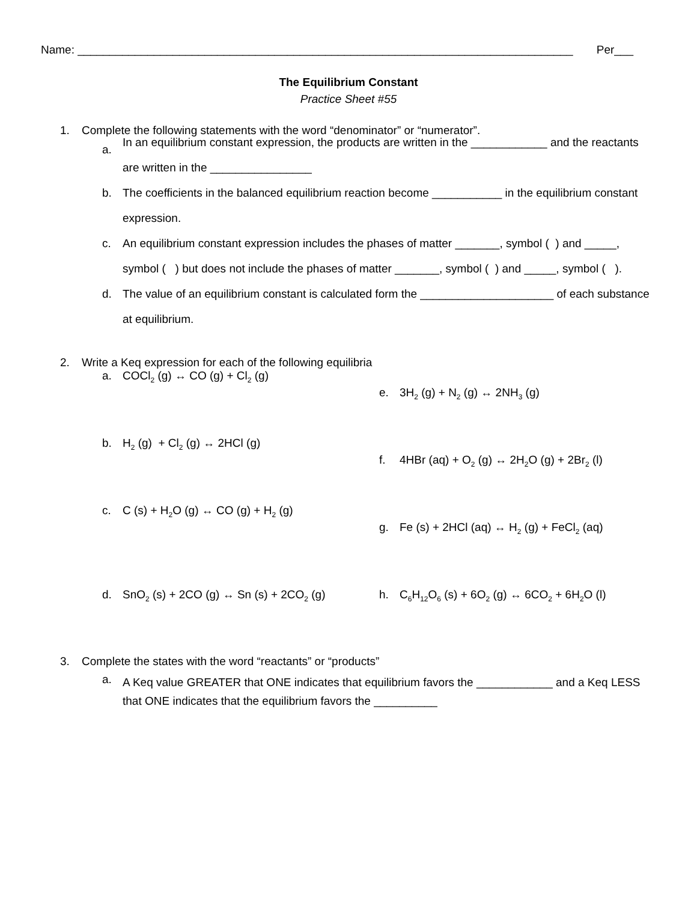Name: ______________________________________________________________________________ Per___
The Equilibrium Constant
Practice Sheet #55
1. Complete the following statements with the word “denominator” or “numerator”.
a. In an equilibrium constant expression, the products are written in the ____________ and the reactants are written in the ________________
b. The coefficients in the balanced equilibrium reaction become ___________ in the equilibrium constant expression.
c. An equilibrium constant expression includes the phases of matter _______, symbol ( ) and _____, symbol ( ) but does not include the phases of matter _______, symbol ( ) and _____, symbol ( ).
d. The value of an equilibrium constant is calculated form the _____________________ of each substance at equilibrium.
2. Write a Keq expression for each of the following equilibria
a. COCl<sub>2</sub> (g) ↔ CO (g) + Cl<sub>2</sub> (g)
b. H<sub>2</sub> (g) + Cl<sub>2</sub> (g) ↔ 2HCl (g)
c. C (s) + H<sub>2</sub>O (g) ↔ CO (g) + H<sub>2</sub> (g)
d. SnO<sub>2</sub> (s) + 2CO (g) ↔ Sn (s) + 2CO<sub>2</sub> (g)
e. 3H<sub>2</sub> (g) + N<sub>2</sub> (g) ↔ 2NH<sub>3</sub> (g)
f. 4HBr (aq) + O<sub>2</sub> (g) ↔ 2H<sub>2</sub>O (g) + 2Br<sub>2</sub> (l)
g. Fe (s) + 2HCl (aq) ↔ H<sub>2</sub> (g) + FeCl<sub>2</sub> (aq)
h. C<sub>6</sub>H<sub>12</sub>O<sub>6</sub> (s) + 6O<sub>2</sub> (g) ↔ 6CO<sub>2</sub> + 6H<sub>2</sub>O (l)
3. Complete the states with the word “reactants” or “products”
a. A Keq value GREATER that ONE indicates that equilibrium favors the ____________ and a Keq LESS that ONE indicates that the equilibrium favors the __________